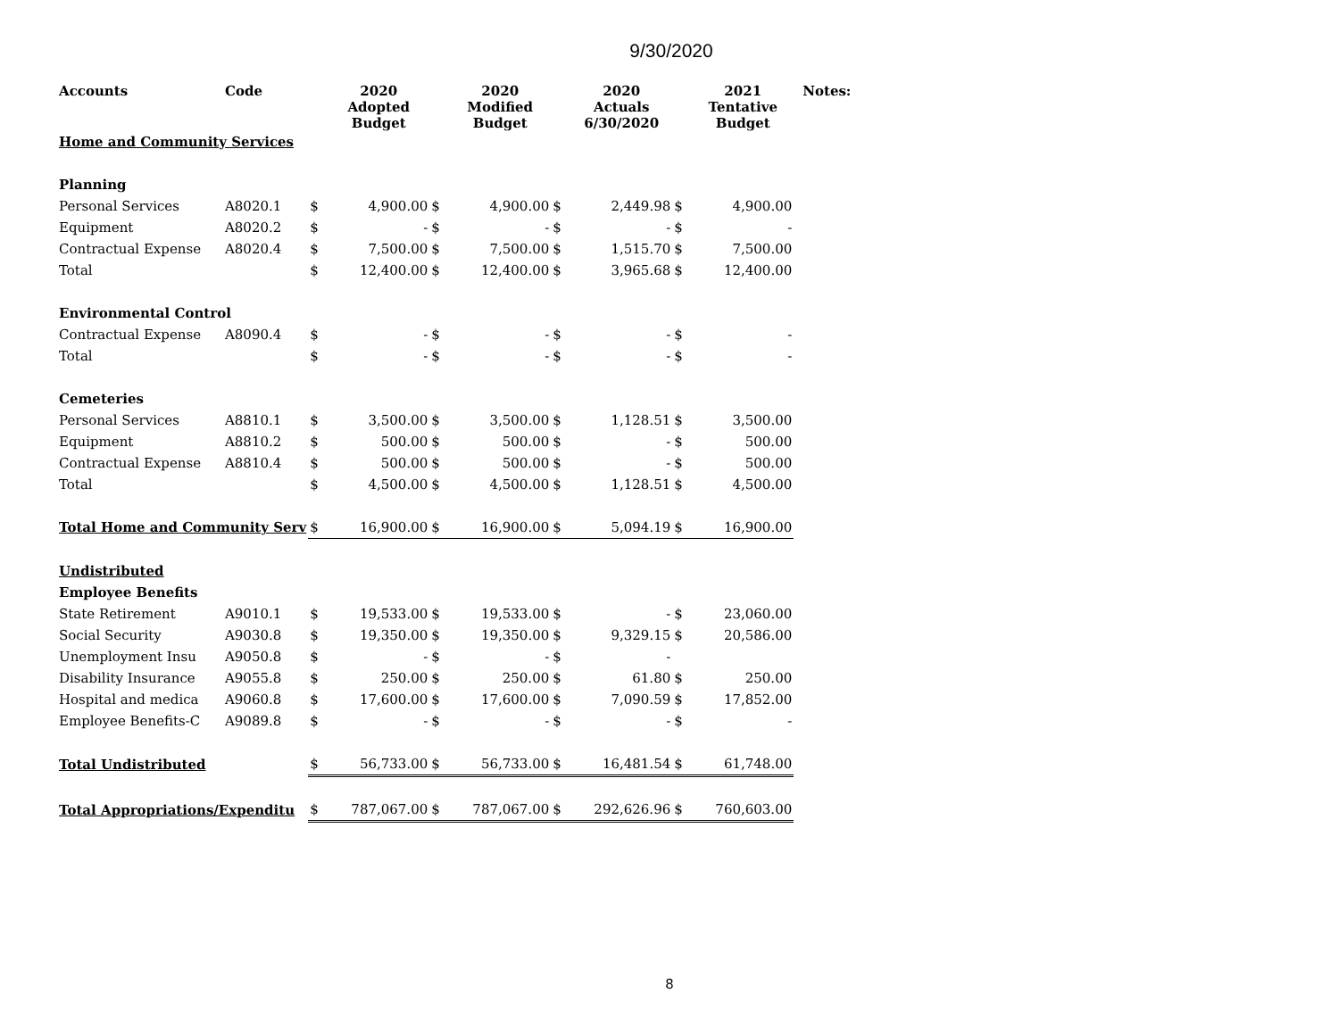9/30/2020
| Accounts | Code | | 2020 Adopted Budget | | 2020 Modified Budget | | 2020 Actuals 6/30/2020 | | 2021 Tentative Budget | Notes: |
| --- | --- | --- | --- | --- | --- | --- | --- | --- | --- | --- |
| Home and Community Services | | | | | | | | | | |
| Planning | | | | | | | | | | |
| Personal Services | A8020.1 | $ | 4,900.00 | $ | 4,900.00 | $ | 2,449.98 | $ | 4,900.00 | |
| Equipment | A8020.2 | $ | - | $ | - | $ | - | $ | - | |
| Contractual Expense | A8020.4 | $ | 7,500.00 | $ | 7,500.00 | $ | 1,515.70 | $ | 7,500.00 | |
| Total | | $ | 12,400.00 | $ | 12,400.00 | $ | 3,965.68 | $ | 12,400.00 | |
| Environmental Control | | | | | | | | | | |
| Contractual Expense | A8090.4 | $ | - | $ | - | $ | - | $ | - | |
| Total | | $ | - | $ | - | $ | - | $ | - | |
| Cemeteries | | | | | | | | | | |
| Personal Services | A8810.1 | $ | 3,500.00 | $ | 3,500.00 | $ | 1,128.51 | $ | 3,500.00 | |
| Equipment | A8810.2 | $ | 500.00 | $ | 500.00 | $ | - | $ | 500.00 | |
| Contractual Expense | A8810.4 | $ | 500.00 | $ | 500.00 | $ | - | $ | 500.00 | |
| Total | | $ | 4,500.00 | $ | 4,500.00 | $ | 1,128.51 | $ | 4,500.00 | |
| Total Home and Community Serv | | $ | 16,900.00 | $ | 16,900.00 | $ | 5,094.19 | $ | 16,900.00 | |
| Undistributed | | | | | | | | | | |
| Employee Benefits | | | | | | | | | | |
| State Retirement | A9010.1 | $ | 19,533.00 | $ | 19,533.00 | $ | - | $ | 23,060.00 | |
| Social Security | A9030.8 | $ | 19,350.00 | $ | 19,350.00 | $ | 9,329.15 | $ | 20,586.00 | |
| Unemployment Insu | A9050.8 | $ | - | $ | - | $ | - | | | |
| Disability Insurance | A9055.8 | $ | 250.00 | $ | 250.00 | $ | 61.80 | $ | 250.00 | |
| Hospital and medica | A9060.8 | $ | 17,600.00 | $ | 17,600.00 | $ | 7,090.59 | $ | 17,852.00 | |
| Employee Benefits-C | A9089.8 | $ | - | $ | - | $ | - | $ | - | |
| Total Undistributed | | $ | 56,733.00 | $ | 56,733.00 | $ | 16,481.54 | $ | 61,748.00 | |
| Total Appropriations/Expenditu | | $ | 787,067.00 | $ | 787,067.00 | $ | 292,626.96 | $ | 760,603.00 | |
8